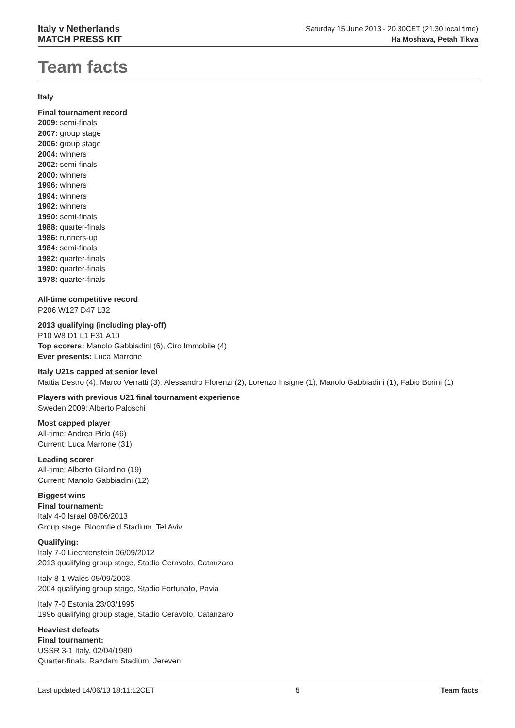Italy v Netherlands
MATCH PRESS KIT
Saturday 15 June 2013 - 20.30CET (21.30 local time)
Ha Moshava, Petah Tikva
Team facts
Italy
Final tournament record
2009: semi-finals
2007: group stage
2006: group stage
2004: winners
2002: semi-finals
2000: winners
1996: winners
1994: winners
1992: winners
1990: semi-finals
1988: quarter-finals
1986: runners-up
1984: semi-finals
1982: quarter-finals
1980: quarter-finals
1978: quarter-finals
All-time competitive record
P206 W127 D47 L32
2013 qualifying (including play-off)
P10 W8 D1 L1 F31 A10
Top scorers: Manolo Gabbiadini (6), Ciro Immobile (4)
Ever presents: Luca Marrone
Italy U21s capped at senior level
Mattia Destro (4), Marco Verratti (3), Alessandro Florenzi (2), Lorenzo Insigne (1), Manolo Gabbiadini (1), Fabio Borini (1)
Players with previous U21 final tournament experience
Sweden 2009: Alberto Paloschi
Most capped player
All-time: Andrea Pirlo (46)
Current: Luca Marrone (31)
Leading scorer
All-time: Alberto Gilardino (19)
Current: Manolo Gabbiadini (12)
Biggest wins
Final tournament:
Italy 4-0 Israel 08/06/2013
Group stage, Bloomfield Stadium, Tel Aviv
Qualifying:
Italy 7-0 Liechtenstein 06/09/2012
2013 qualifying group stage, Stadio Ceravolo, Catanzaro
Italy 8-1 Wales 05/09/2003
2004 qualifying group stage, Stadio Fortunato, Pavia
Italy 7-0 Estonia 23/03/1995
1996 qualifying group stage, Stadio Ceravolo, Catanzaro
Heaviest defeats
Final tournament:
USSR 3-1 Italy, 02/04/1980
Quarter-finals, Razdam Stadium, Jereven
Last updated 14/06/13 18:11:12CET 5 Team facts